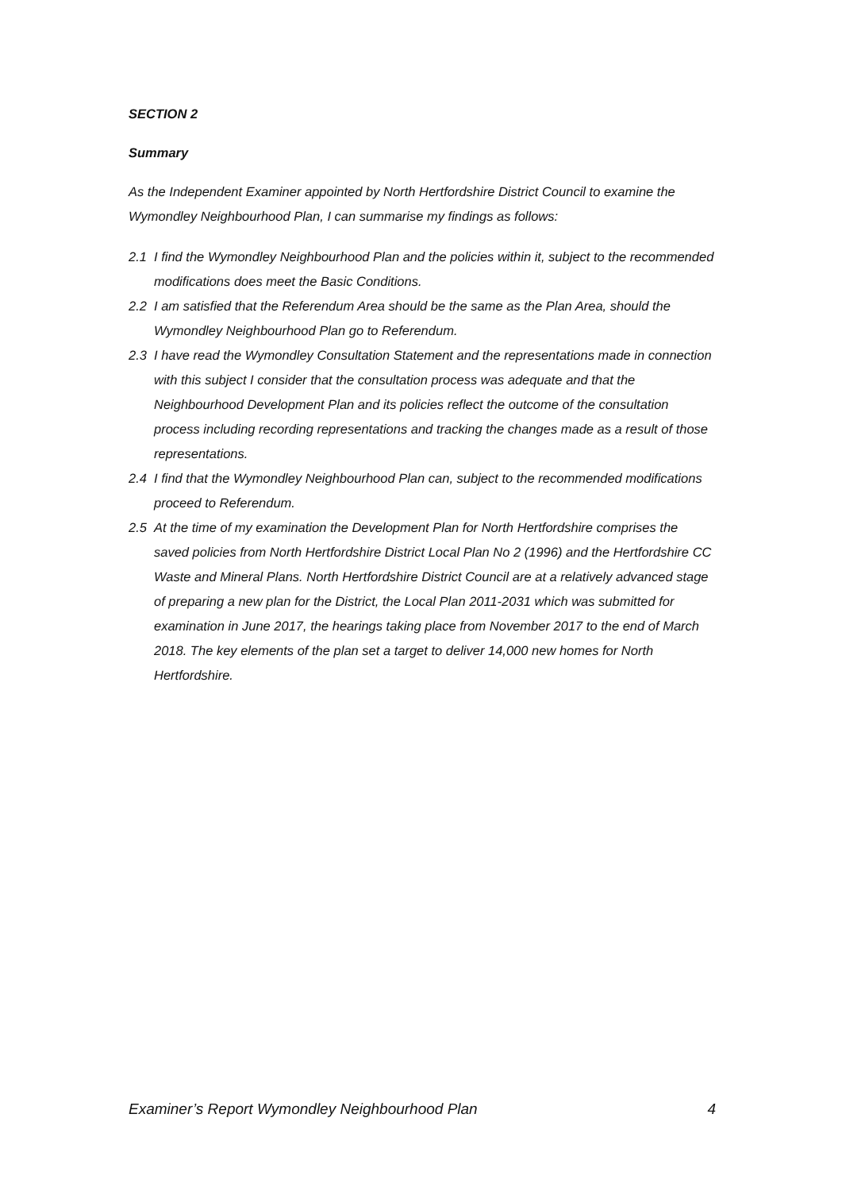SECTION 2
Summary
As the Independent Examiner appointed by North Hertfordshire District Council to examine the Wymondley Neighbourhood Plan, I can summarise my findings as follows:
2.1 I find the Wymondley Neighbourhood Plan and the policies within it, subject to the recommended modifications does meet the Basic Conditions.
2.2 I am satisfied that the Referendum Area should be the same as the Plan Area, should the Wymondley Neighbourhood Plan go to Referendum.
2.3 I have read the Wymondley Consultation Statement and the representations made in connection with this subject I consider that the consultation process was adequate and that the Neighbourhood Development Plan and its policies reflect the outcome of the consultation process including recording representations and tracking the changes made as a result of those representations.
2.4 I find that the Wymondley Neighbourhood Plan can, subject to the recommended modifications proceed to Referendum.
2.5 At the time of my examination the Development Plan for North Hertfordshire comprises the saved policies from North Hertfordshire District Local Plan No 2 (1996) and the Hertfordshire CC Waste and Mineral Plans. North Hertfordshire District Council are at a relatively advanced stage of preparing a new plan for the District, the Local Plan 2011-2031 which was submitted for examination in June 2017, the hearings taking place from November 2017 to the end of March 2018. The key elements of the plan set a target to deliver 14,000 new homes for North Hertfordshire.
Examiner’s Report Wymondley Neighbourhood Plan 4